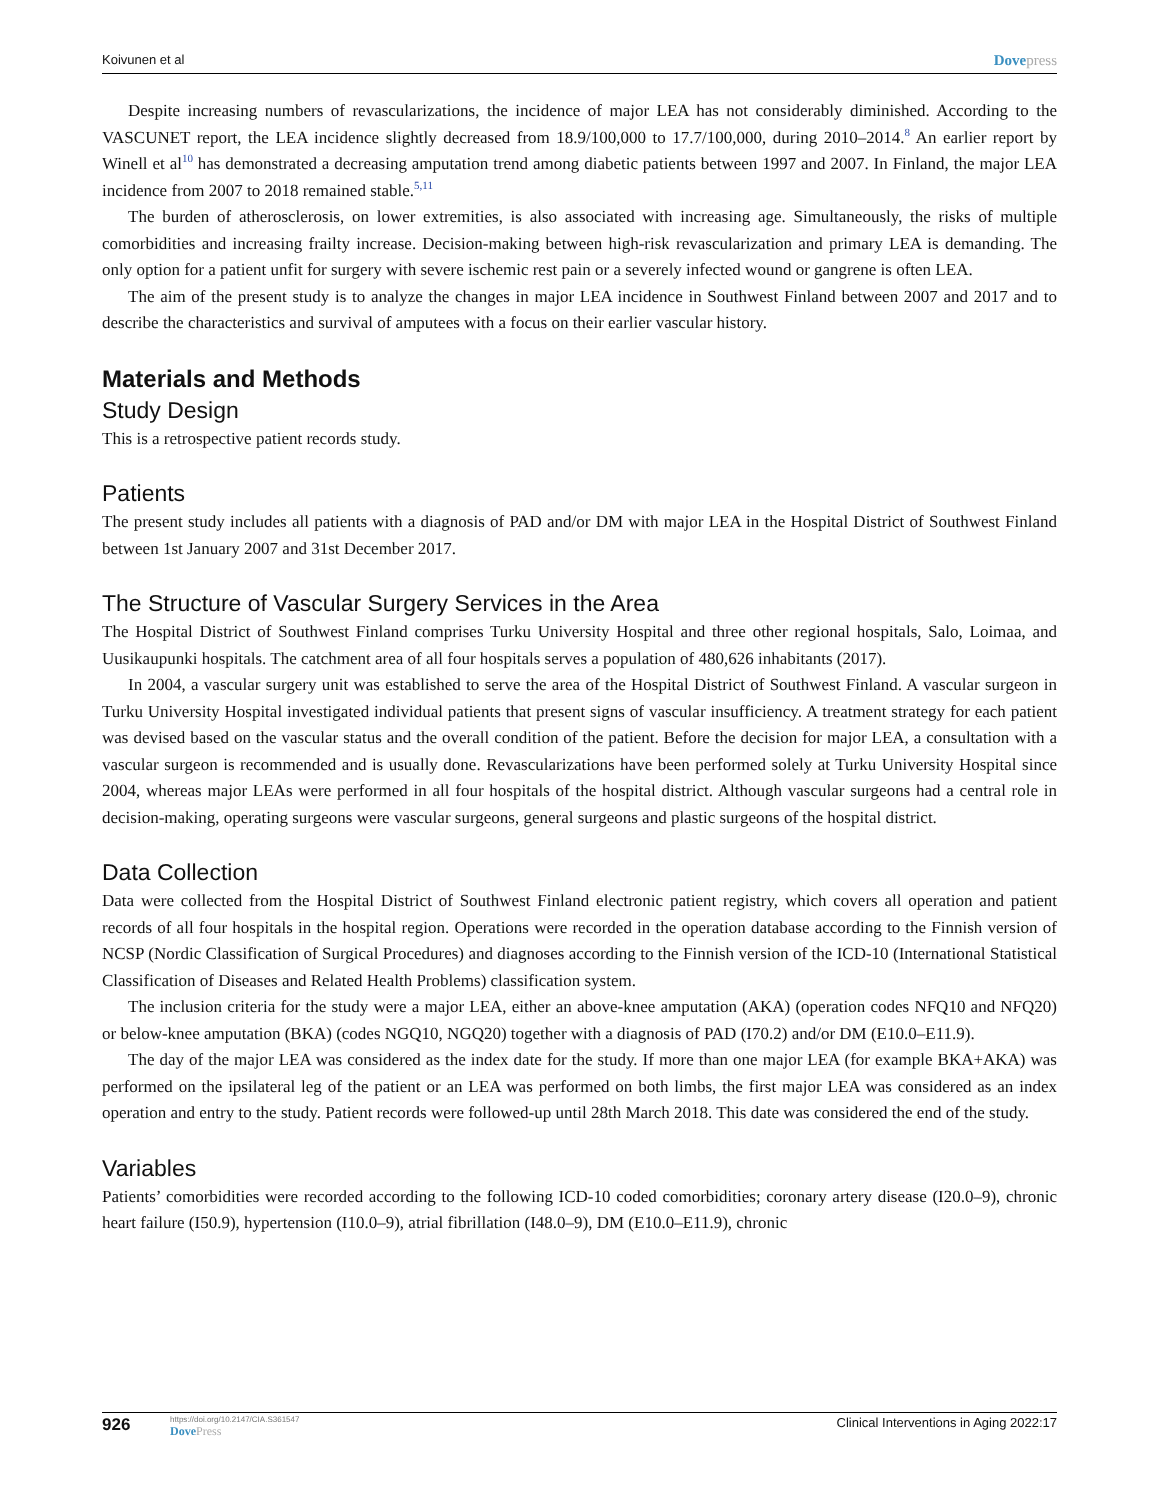Koivunen et al
Dovepress
Despite increasing numbers of revascularizations, the incidence of major LEA has not considerably diminished. According to the VASCUNET report, the LEA incidence slightly decreased from 18.9/100,000 to 17.7/100,000, during 2010–2014.<sup>8</sup> An earlier report by Winell et al<sup>10</sup> has demonstrated a decreasing amputation trend among diabetic patients between 1997 and 2007. In Finland, the major LEA incidence from 2007 to 2018 remained stable.<sup>5,11</sup>
The burden of atherosclerosis, on lower extremities, is also associated with increasing age. Simultaneously, the risks of multiple comorbidities and increasing frailty increase. Decision-making between high-risk revascularization and primary LEA is demanding. The only option for a patient unfit for surgery with severe ischemic rest pain or a severely infected wound or gangrene is often LEA.
The aim of the present study is to analyze the changes in major LEA incidence in Southwest Finland between 2007 and 2017 and to describe the characteristics and survival of amputees with a focus on their earlier vascular history.
Materials and Methods
Study Design
This is a retrospective patient records study.
Patients
The present study includes all patients with a diagnosis of PAD and/or DM with major LEA in the Hospital District of Southwest Finland between 1st January 2007 and 31st December 2017.
The Structure of Vascular Surgery Services in the Area
The Hospital District of Southwest Finland comprises Turku University Hospital and three other regional hospitals, Salo, Loimaa, and Uusikaupunki hospitals. The catchment area of all four hospitals serves a population of 480,626 inhabitants (2017).
In 2004, a vascular surgery unit was established to serve the area of the Hospital District of Southwest Finland. A vascular surgeon in Turku University Hospital investigated individual patients that present signs of vascular insufficiency. A treatment strategy for each patient was devised based on the vascular status and the overall condition of the patient. Before the decision for major LEA, a consultation with a vascular surgeon is recommended and is usually done. Revascularizations have been performed solely at Turku University Hospital since 2004, whereas major LEAs were performed in all four hospitals of the hospital district. Although vascular surgeons had a central role in decision-making, operating surgeons were vascular surgeons, general surgeons and plastic surgeons of the hospital district.
Data Collection
Data were collected from the Hospital District of Southwest Finland electronic patient registry, which covers all operation and patient records of all four hospitals in the hospital region. Operations were recorded in the operation database according to the Finnish version of NCSP (Nordic Classification of Surgical Procedures) and diagnoses according to the Finnish version of the ICD-10 (International Statistical Classification of Diseases and Related Health Problems) classification system.
The inclusion criteria for the study were a major LEA, either an above-knee amputation (AKA) (operation codes NFQ10 and NFQ20) or below-knee amputation (BKA) (codes NGQ10, NGQ20) together with a diagnosis of PAD (I70.2) and/or DM (E10.0–E11.9).
The day of the major LEA was considered as the index date for the study. If more than one major LEA (for example BKA+AKA) was performed on the ipsilateral leg of the patient or an LEA was performed on both limbs, the first major LEA was considered as an index operation and entry to the study. Patient records were followed-up until 28th March 2018. This date was considered the end of the study.
Variables
Patients’ comorbidities were recorded according to the following ICD-10 coded comorbidities; coronary artery disease (I20.0–9), chronic heart failure (I50.9), hypertension (I10.0–9), atrial fibrillation (I48.0–9), DM (E10.0–E11.9), chronic
926
https://doi.org/10.2147/CIA.S361547
DovePress
Clinical Interventions in Aging 2022:17